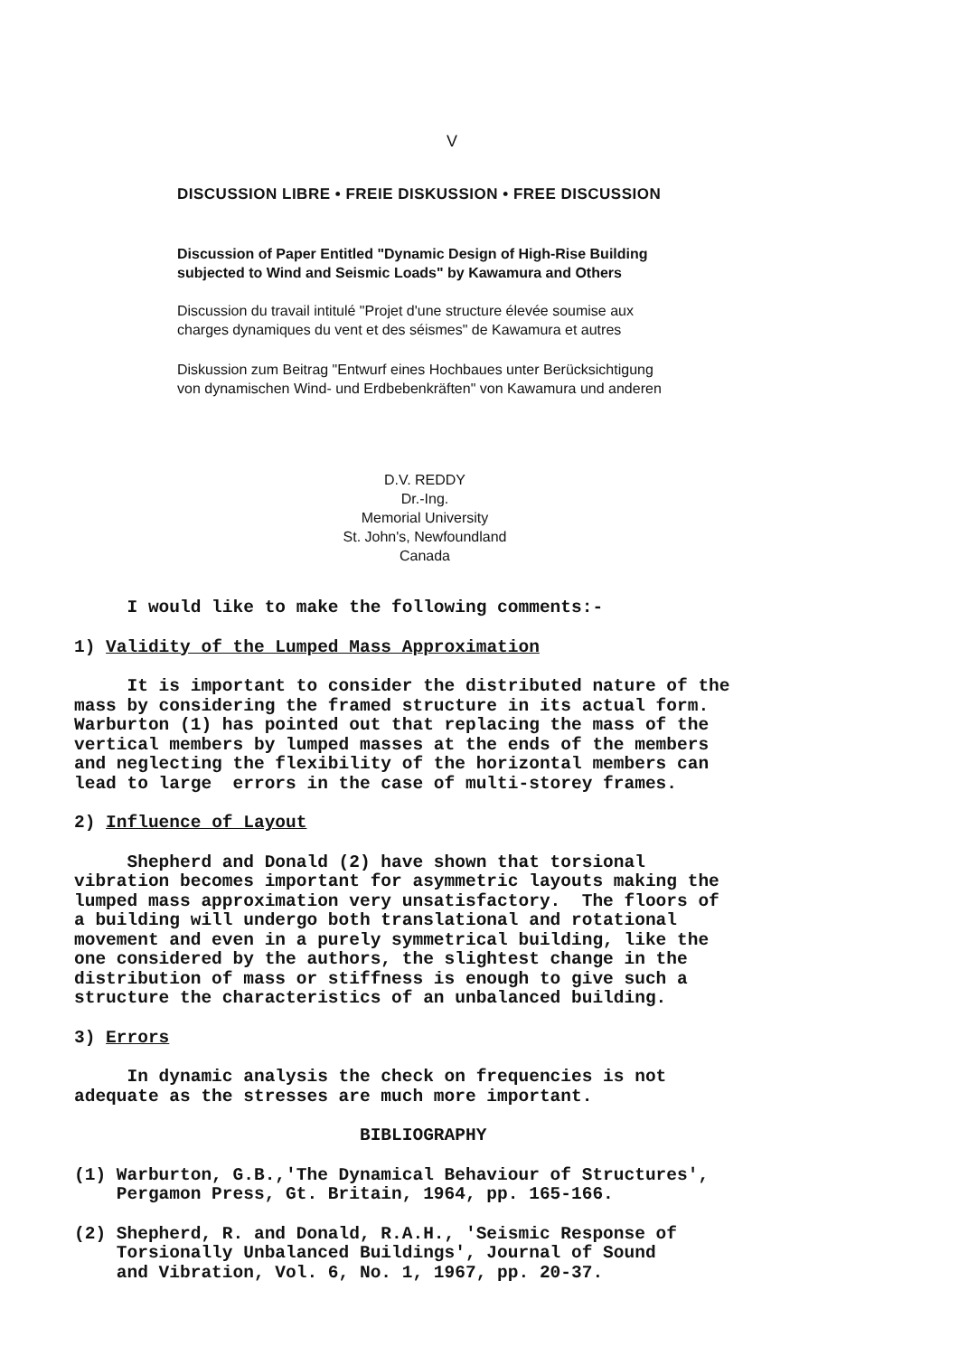V
DISCUSSION LIBRE • FREIE DISKUSSION • FREE DISCUSSION
Discussion of Paper Entitled "Dynamic Design of High-Rise Building
subjected to Wind and Seismic Loads" by Kawamura and Others
Discussion du travail intitulé "Projet d'une structure élevée soumise aux
charges dynamiques du vent et des séismes" de Kawamura et autres
Diskussion zum Beitrag "Entwurf eines Hochbaues unter Berücksichtigung
von dynamischen Wind- und Erdbebenkräften" von Kawamura und anderen
D.V. REDDY
Dr.-Ing.
Memorial University
St. John's, Newfoundland
Canada
I would like to make the following comments:-
1) Validity of the Lumped Mass Approximation
It is important to consider the distributed nature of the mass by considering the framed structure in its actual form. Warburton (1) has pointed out that replacing the mass of the vertical members by lumped masses at the ends of the members and neglecting the flexibility of the horizontal members can lead to large errors in the case of multi-storey frames.
2) Influence of Layout
Shepherd and Donald (2) have shown that torsional vibration becomes important for asymmetric layouts making the lumped mass approximation very unsatisfactory. The floors of a building will undergo both translational and rotational movement and even in a purely symmetrical building, like the one considered by the authors, the slightest change in the distribution of mass or stiffness is enough to give such a structure the characteristics of an unbalanced building.
3) Errors
In dynamic analysis the check on frequencies is not adequate as the stresses are much more important.
BIBLIOGRAPHY
(1) Warburton, G.B.,'The Dynamical Behaviour of Structures', Pergamon Press, Gt. Britain, 1964, pp. 165-166.
(2) Shepherd, R. and Donald, R.A.H., 'Seismic Response of Torsionally Unbalanced Buildings', Journal of Sound and Vibration, Vol. 6, No. 1, 1967, pp. 20-37.